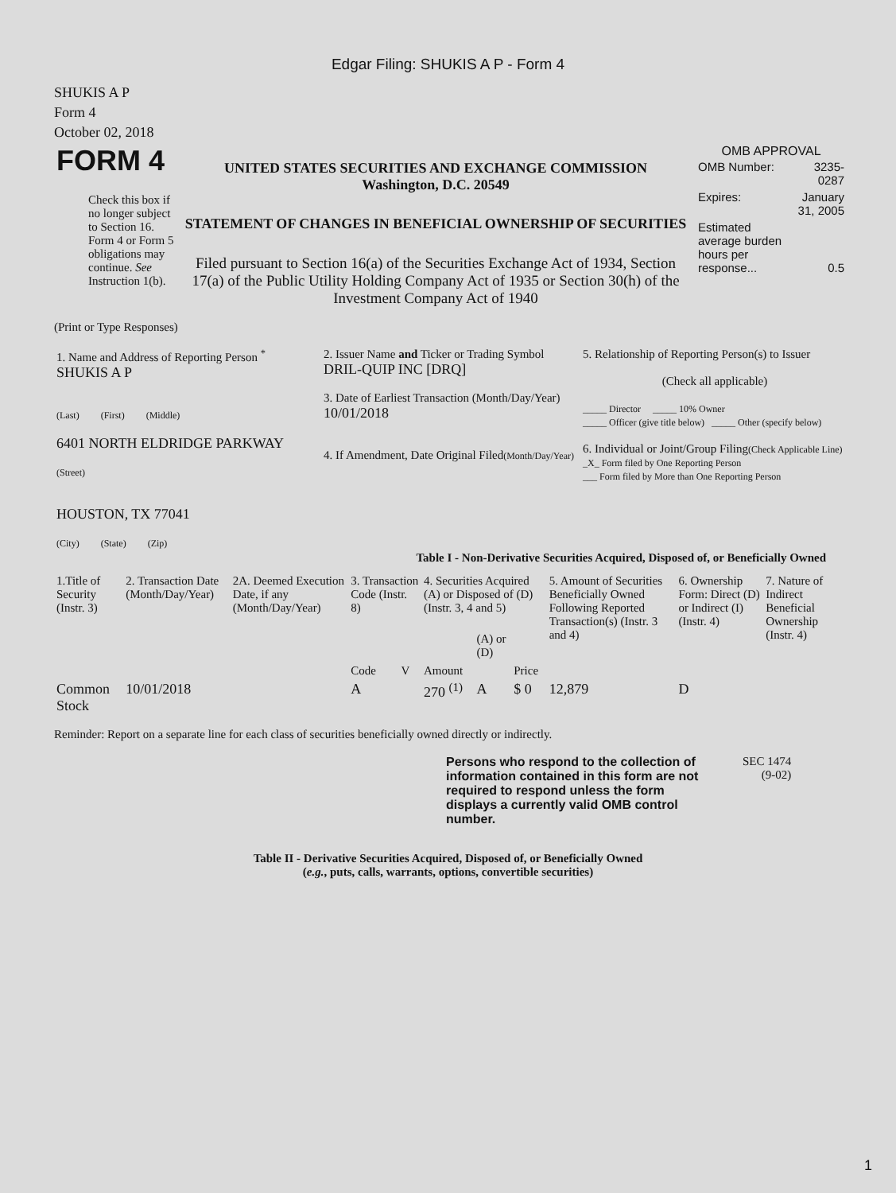Edgar Filing: SHUKIS A P - Form 4
SHUKIS A P
Form 4
October 02, 2018
| FORM 4 Check this box if no longer subject to Section 16. Form 4 or Form 5 obligations may continue. See Instruction 1(b). | UNITED STATES SECURITIES AND EXCHANGE COMMISSION Washington, D.C. 20549 STATEMENT OF CHANGES IN BENEFICIAL OWNERSHIP OF SECURITIES Filed pursuant to Section 16(a) of the Securities Exchange Act of 1934, Section 17(a) of the Public Utility Holding Company Act of 1935 or Section 30(h) of the Investment Company Act of 1940 | OMB APPROVAL / OMB Number: / 3235-0287 / / Expires: / January 31, 2005 / / Estimated average burden hours per response... / 0.5 / |
(Print or Type Responses)
| 1. Name and Address of Reporting Person <sup>*</sup> SHUKIS A P (Last) (First) (Middle) 6401 NORTH ELDRIDGE PARKWAY (Street) HOUSTON, TX 77041 (City) (State) (Zip) | 2. Issuer Name and Ticker or Trading Symbol DRIL-QUIP INC [DRQ] 3. Date of Earliest Transaction (Month/Day/Year) 10/01/2018 4. If Amendment, Date Original Filed (Month/Day/Year) | 5. Relationship of Reporting Person(s) to Issuer (Check all applicable) _____ Director _____ 10% Owner _____ Officer (give title below) _____ Other (specify below) 6. Individual or Joint/Group Filing (Check Applicable Line) _X_ Form filed by One Reporting Person ___ Form filed by More than One Reporting Person |
Table I - Non-Derivative Securities Acquired, Disposed of, or Beneficially Owned
| 1.Title of Security (Instr. 3) | 2. Transaction Date (Month/Day/Year) | 2A. Deemed Execution Date, if any (Month/Day/Year) | 3. Transaction Code (Instr. 8) | | 4. Securities Acquired (A) or Disposed of (D) (Instr. 3, 4 and 5) | | | 5. Amount of Securities Beneficially Owned Following Reported Transaction(s) (Instr. 3 and 4) | 6. Ownership Form: Direct (D) or Indirect (I) (Instr. 4) | 7. Nature of Indirect Beneficial Ownership (Instr. 4) |
| --- | --- | --- | --- | --- | --- | --- | --- | --- | --- | --- |
| | | | Code | V | Amount | (A) or (D) | Price | | | |
| Common Stock | 10/01/2018 | | A | | 270 <sup>(1)</sup> | A | $ 0 | 12,879 | D | |
Reminder: Report on a separate line for each class of securities beneficially owned directly or indirectly.
| Persons who respond to the collection of information contained in this form are not required to respond unless the form displays a currently valid OMB control number. | SEC 1474 (9-02) |
Table II - Derivative Securities Acquired, Disposed of, or Beneficially Owned
(e.g., puts, calls, warrants, options, convertible securities)
1